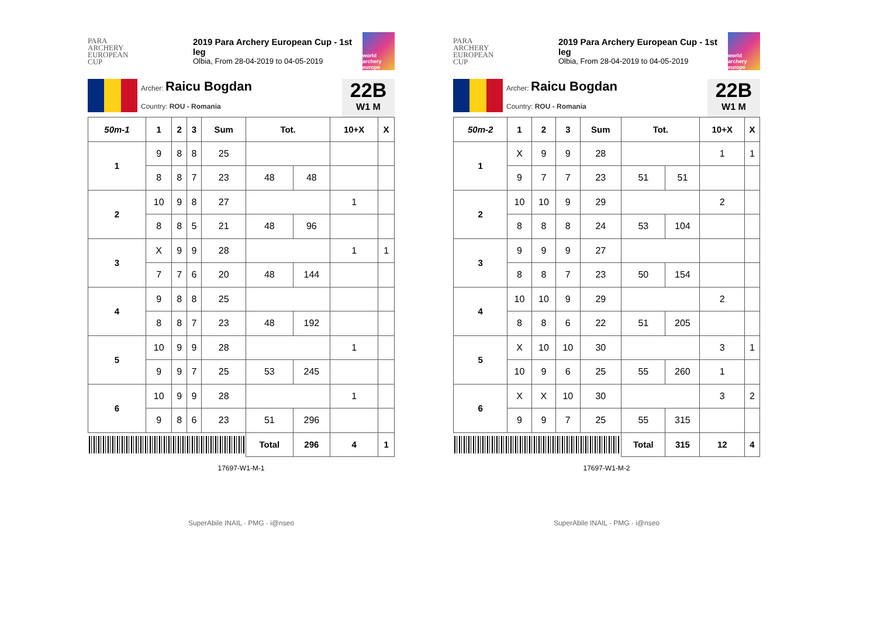PARA
ARCHERY
EUROPEAN
CUP
2019 Para Archery European Cup - 1st leg
Olbia, From 28-04-2019 to 04-05-2019
world archery europe
Archer: Raicu Bogdan
Country: ROU - Romania
22B
W1 M
| 50m-1 | 1 | 2 | 3 | Sum | Tot. | | 10+X | X |
| --- | --- | --- | --- | --- | --- | --- | --- | --- |
| 1 | 9 | 8 | 8 | 25 | | | | |
| | 8 | 8 | 7 | 23 | 48 | 48 | | |
| 2 | 10 | 9 | 8 | 27 | | | 1 | |
| | 8 | 8 | 5 | 21 | 48 | 96 | | |
| 3 | X | 9 | 9 | 28 | | | 1 | 1 |
| | 7 | 7 | 6 | 20 | 48 | 144 | | |
| 4 | 9 | 8 | 8 | 25 | | | | |
| | 8 | 8 | 7 | 23 | 48 | 192 | | |
| 5 | 10 | 9 | 9 | 28 | | | 1 | |
| | 9 | 9 | 7 | 25 | 53 | 245 | | |
| 6 | 10 | 9 | 9 | 28 | | | 1 | |
| | 9 | 8 | 6 | 23 | 51 | 296 | | |
| | | | | | Total | 296 | 4 | 1 |
17697-W1-M-1
SuperAbile INAIL · PMG · i@nseo
PARA
ARCHERY
EUROPEAN
CUP
2019 Para Archery European Cup - 1st leg
Olbia, From 28-04-2019 to 04-05-2019
world archery europe
Archer: Raicu Bogdan
Country: ROU - Romania
22B
W1 M
| 50m-2 | 1 | 2 | 3 | Sum | Tot. | | 10+X | X |
| --- | --- | --- | --- | --- | --- | --- | --- | --- |
| 1 | X | 9 | 9 | 28 | | | 1 | 1 |
| | 9 | 7 | 7 | 23 | 51 | 51 | | |
| 2 | 10 | 10 | 9 | 29 | | | 2 | |
| | 8 | 8 | 8 | 24 | 53 | 104 | | |
| 3 | 9 | 9 | 9 | 27 | | | | |
| | 8 | 8 | 7 | 23 | 50 | 154 | | |
| 4 | 10 | 10 | 9 | 29 | | | 2 | |
| | 8 | 8 | 6 | 22 | 51 | 205 | | |
| 5 | X | 10 | 10 | 30 | | | 3 | 1 |
| | 10 | 9 | 6 | 25 | 55 | 260 | 1 | |
| 6 | X | X | 10 | 30 | | | 3 | 2 |
| | 9 | 9 | 7 | 25 | 55 | 315 | | |
| | | | | | Total | 315 | 12 | 4 |
17697-W1-M-2
SuperAbile INAIL · PMG · i@nseo